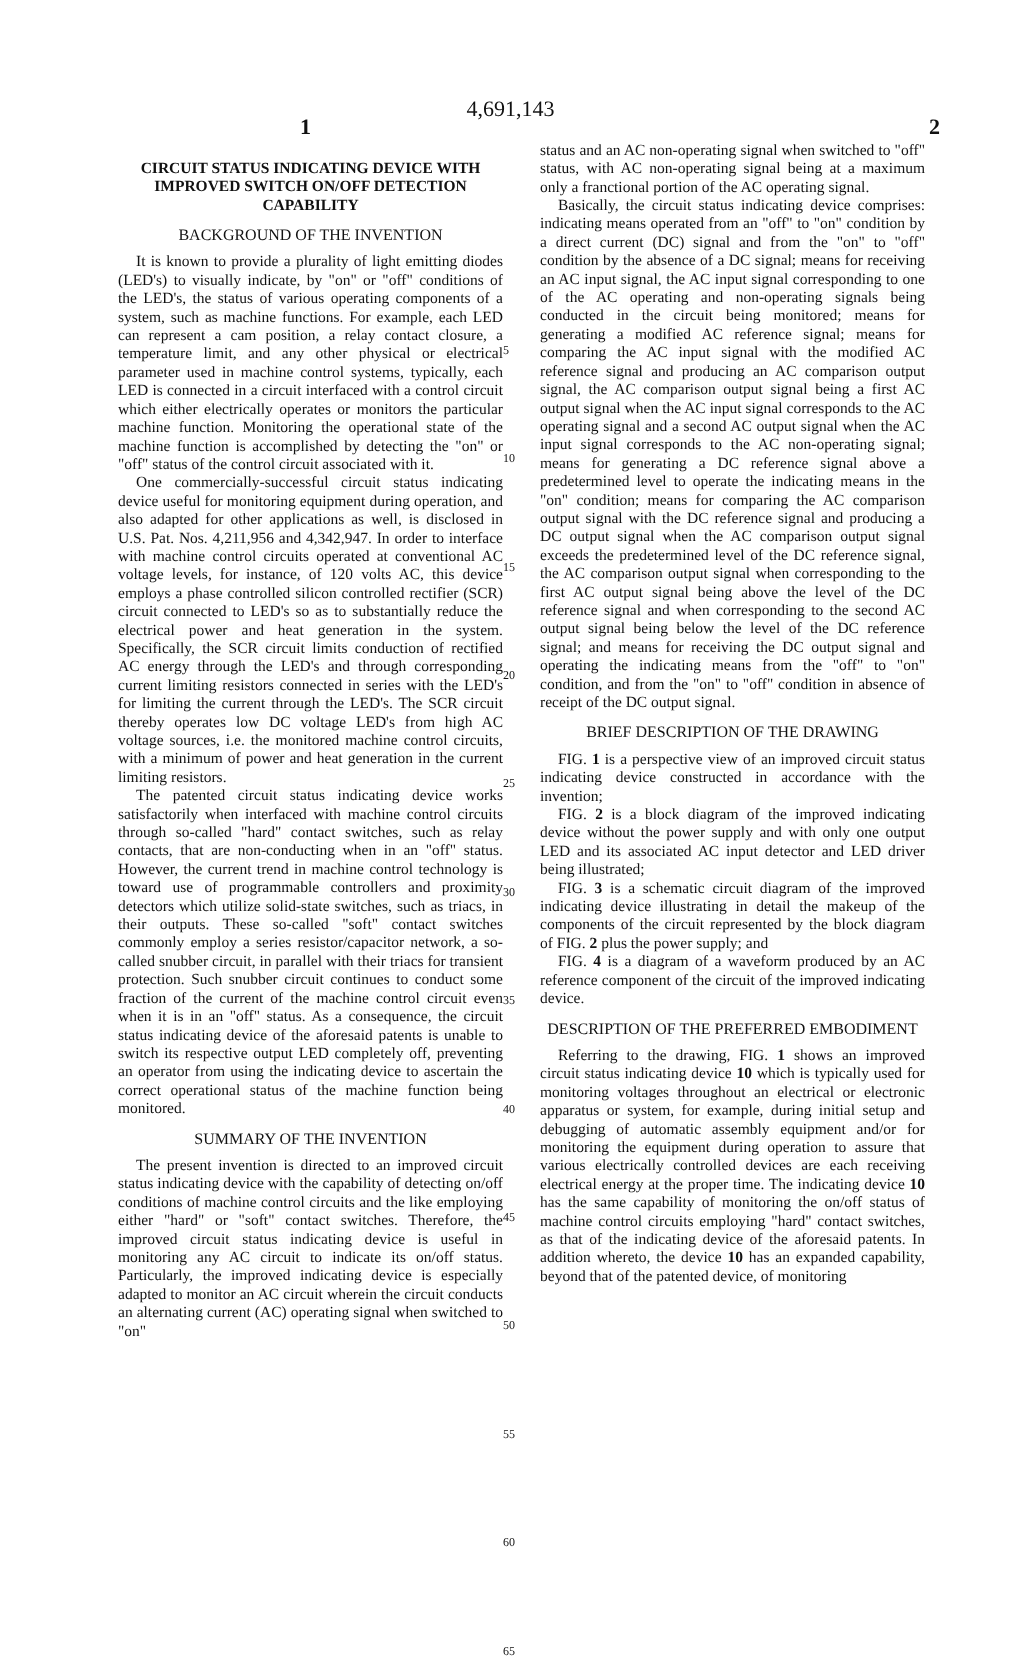4,691,143
1 2
CIRCUIT STATUS INDICATING DEVICE WITH IMPROVED SWITCH ON/OFF DETECTION CAPABILITY
BACKGROUND OF THE INVENTION
It is known to provide a plurality of light emitting diodes (LED's) to visually indicate, by "on" or "off" conditions of the LED's, the status of various operating components of a system, such as machine functions. For example, each LED can represent a cam position, a relay contact closure, a temperature limit, and any other physical or electrical parameter used in machine control systems, typically, each LED is connected in a circuit interfaced with a control circuit which either electrically operates or monitors the particular machine function. Monitoring the operational state of the machine function is accomplished by detecting the "on" or "off" status of the control circuit associated with it.
One commercially-successful circuit status indicating device useful for monitoring equipment during operation, and also adapted for other applications as well, is disclosed in U.S. Pat. Nos. 4,211,956 and 4,342,947. In order to interface with machine control circuits operated at conventional AC voltage levels, for instance, of 120 volts AC, this device employs a phase controlled silicon controlled rectifier (SCR) circuit connected to LED's so as to substantially reduce the electrical power and heat generation in the system. Specifically, the SCR circuit limits conduction of rectified AC energy through the LED's and through corresponding current limiting resistors connected in series with the LED's for limiting the current through the LED's. The SCR circuit thereby operates low DC voltage LED's from high AC voltage sources, i.e. the monitored machine control circuits, with a minimum of power and heat generation in the current limiting resistors.
The patented circuit status indicating device works satisfactorily when interfaced with machine control circuits through so-called "hard" contact switches, such as relay contacts, that are non-conducting when in an "off" status. However, the current trend in machine control technology is toward use of programmable controllers and proximity detectors which utilize solid-state switches, such as triacs, in their outputs. These so-called "soft" contact switches commonly employ a series resistor/capacitor network, a so-called snubber circuit, in parallel with their triacs for transient protection. Such snubber circuit continues to conduct some fraction of the current of the machine control circuit even when it is in an "off" status. As a consequence, the circuit status indicating device of the aforesaid patents is unable to switch its respective output LED completely off, preventing an operator from using the indicating device to ascertain the correct operational status of the machine function being monitored.
SUMMARY OF THE INVENTION
The present invention is directed to an improved circuit status indicating device with the capability of detecting on/off conditions of machine control circuits and the like employing either "hard" or "soft" contact switches. Therefore, the improved circuit status indicating device is useful in monitoring any AC circuit to indicate its on/off status. Particularly, the improved indicating device is especially adapted to monitor an AC circuit wherein the circuit conducts an alternating current (AC) operating signal when switched to "on"
5
10
15
20
25
30
35
40
45
50
55
60
65
status and an AC non-operating signal when switched to "off" status, with AC non-operating signal being at a maximum only a franctional portion of the AC operating signal.
Basically, the circuit status indicating device comprises: indicating means operated from an "off" to "on" condition by a direct current (DC) signal and from the "on" to "off" condition by the absence of a DC signal; means for receiving an AC input signal, the AC input signal corresponding to one of the AC operating and non-operating signals being conducted in the circuit being monitored; means for generating a modified AC reference signal; means for comparing the AC input signal with the modified AC reference signal and producing an AC comparison output signal, the AC comparison output signal being a first AC output signal when the AC input signal corresponds to the AC operating signal and a second AC output signal when the AC input signal corresponds to the AC non-operating signal; means for generating a DC reference signal above a predetermined level to operate the indicating means in the "on" condition; means for comparing the AC comparison output signal with the DC reference signal and producing a DC output signal when the AC comparison output signal exceeds the predetermined level of the DC reference signal, the AC comparison output signal when corresponding to the first AC output signal being above the level of the DC reference signal and when corresponding to the second AC output signal being below the level of the DC reference signal; and means for receiving the DC output signal and operating the indicating means from the "off" to "on" condition, and from the "on" to "off" condition in absence of receipt of the DC output signal.
BRIEF DESCRIPTION OF THE DRAWING
FIG. 1 is a perspective view of an improved circuit status indicating device constructed in accordance with the invention;
FIG. 2 is a block diagram of the improved indicating device without the power supply and with only one output LED and its associated AC input detector and LED driver being illustrated;
FIG. 3 is a schematic circuit diagram of the improved indicating device illustrating in detail the makeup of the components of the circuit represented by the block diagram of FIG. 2 plus the power supply; and
FIG. 4 is a diagram of a waveform produced by an AC reference component of the circuit of the improved indicating device.
DESCRIPTION OF THE PREFERRED EMBODIMENT
Referring to the drawing, FIG. 1 shows an improved circuit status indicating device 10 which is typically used for monitoring voltages throughout an electrical or electronic apparatus or system, for example, during initial setup and debugging of automatic assembly equipment and/or for monitoring the equipment during operation to assure that various electrically controlled devices are each receiving electrical energy at the proper time. The indicating device 10 has the same capability of monitoring the on/off status of machine control circuits employing "hard" contact switches, as that of the indicating device of the aforesaid patents. In addition whereto, the device 10 has an expanded capability, beyond that of the patented device, of monitoring